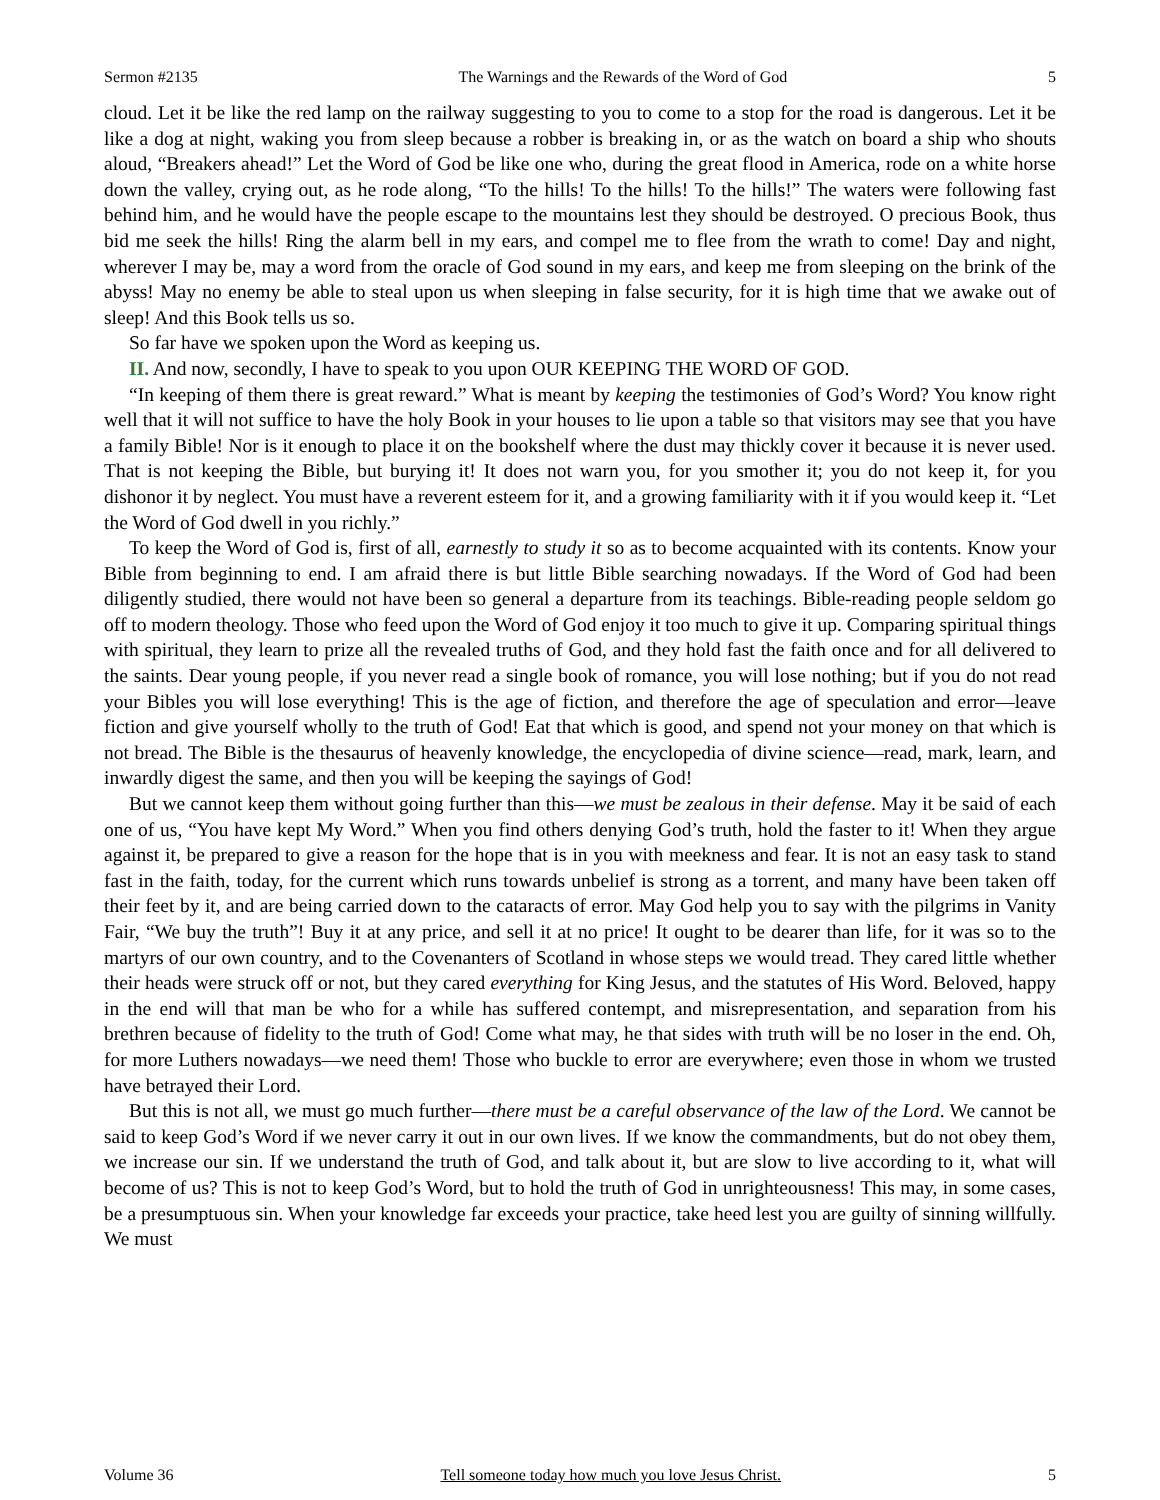Sermon #2135 The Warnings and the Rewards of the Word of God 5
cloud. Let it be like the red lamp on the railway suggesting to you to come to a stop for the road is dangerous. Let it be like a dog at night, waking you from sleep because a robber is breaking in, or as the watch on board a ship who shouts aloud, “Breakers ahead!” Let the Word of God be like one who, during the great flood in America, rode on a white horse down the valley, crying out, as he rode along, “To the hills! To the hills! To the hills!” The waters were following fast behind him, and he would have the people escape to the mountains lest they should be destroyed. O precious Book, thus bid me seek the hills! Ring the alarm bell in my ears, and compel me to flee from the wrath to come! Day and night, wherever I may be, may a word from the oracle of God sound in my ears, and keep me from sleeping on the brink of the abyss! May no enemy be able to steal upon us when sleeping in false security, for it is high time that we awake out of sleep! And this Book tells us so.
So far have we spoken upon the Word as keeping us.
II. And now, secondly, I have to speak to you upon OUR KEEPING THE WORD OF GOD.
“In keeping of them there is great reward.” What is meant by keeping the testimonies of God’s Word? You know right well that it will not suffice to have the holy Book in your houses to lie upon a table so that visitors may see that you have a family Bible! Nor is it enough to place it on the bookshelf where the dust may thickly cover it because it is never used. That is not keeping the Bible, but burying it! It does not warn you, for you smother it; you do not keep it, for you dishonor it by neglect. You must have a reverent esteem for it, and a growing familiarity with it if you would keep it. “Let the Word of God dwell in you richly.”
To keep the Word of God is, first of all, earnestly to study it so as to become acquainted with its contents. Know your Bible from beginning to end. I am afraid there is but little Bible searching nowadays. If the Word of God had been diligently studied, there would not have been so general a departure from its teachings. Bible-reading people seldom go off to modern theology. Those who feed upon the Word of God enjoy it too much to give it up. Comparing spiritual things with spiritual, they learn to prize all the revealed truths of God, and they hold fast the faith once and for all delivered to the saints. Dear young people, if you never read a single book of romance, you will lose nothing; but if you do not read your Bibles you will lose everything! This is the age of fiction, and therefore the age of speculation and error—leave fiction and give yourself wholly to the truth of God! Eat that which is good, and spend not your money on that which is not bread. The Bible is the thesaurus of heavenly knowledge, the encyclopedia of divine science—read, mark, learn, and inwardly digest the same, and then you will be keeping the sayings of God!
But we cannot keep them without going further than this—we must be zealous in their defense. May it be said of each one of us, “You have kept My Word.” When you find others denying God’s truth, hold the faster to it! When they argue against it, be prepared to give a reason for the hope that is in you with meekness and fear. It is not an easy task to stand fast in the faith, today, for the current which runs towards unbelief is strong as a torrent, and many have been taken off their feet by it, and are being carried down to the cataracts of error. May God help you to say with the pilgrims in Vanity Fair, “We buy the truth”! Buy it at any price, and sell it at no price! It ought to be dearer than life, for it was so to the martyrs of our own country, and to the Covenanters of Scotland in whose steps we would tread. They cared little whether their heads were struck off or not, but they cared everything for King Jesus, and the statutes of His Word. Beloved, happy in the end will that man be who for a while has suffered contempt, and misrepresentation, and separation from his brethren because of fidelity to the truth of God! Come what may, he that sides with truth will be no loser in the end. Oh, for more Luthers nowadays—we need them! Those who buckle to error are everywhere; even those in whom we trusted have betrayed their Lord.
But this is not all, we must go much further—there must be a careful observance of the law of the Lord. We cannot be said to keep God’s Word if we never carry it out in our own lives. If we know the commandments, but do not obey them, we increase our sin. If we understand the truth of God, and talk about it, but are slow to live according to it, what will become of us? This is not to keep God’s Word, but to hold the truth of God in unrighteousness! This may, in some cases, be a presumptuous sin. When your knowledge far exceeds your practice, take heed lest you are guilty of sinning willfully. We must
Volume 36 Tell someone today how much you love Jesus Christ. 5